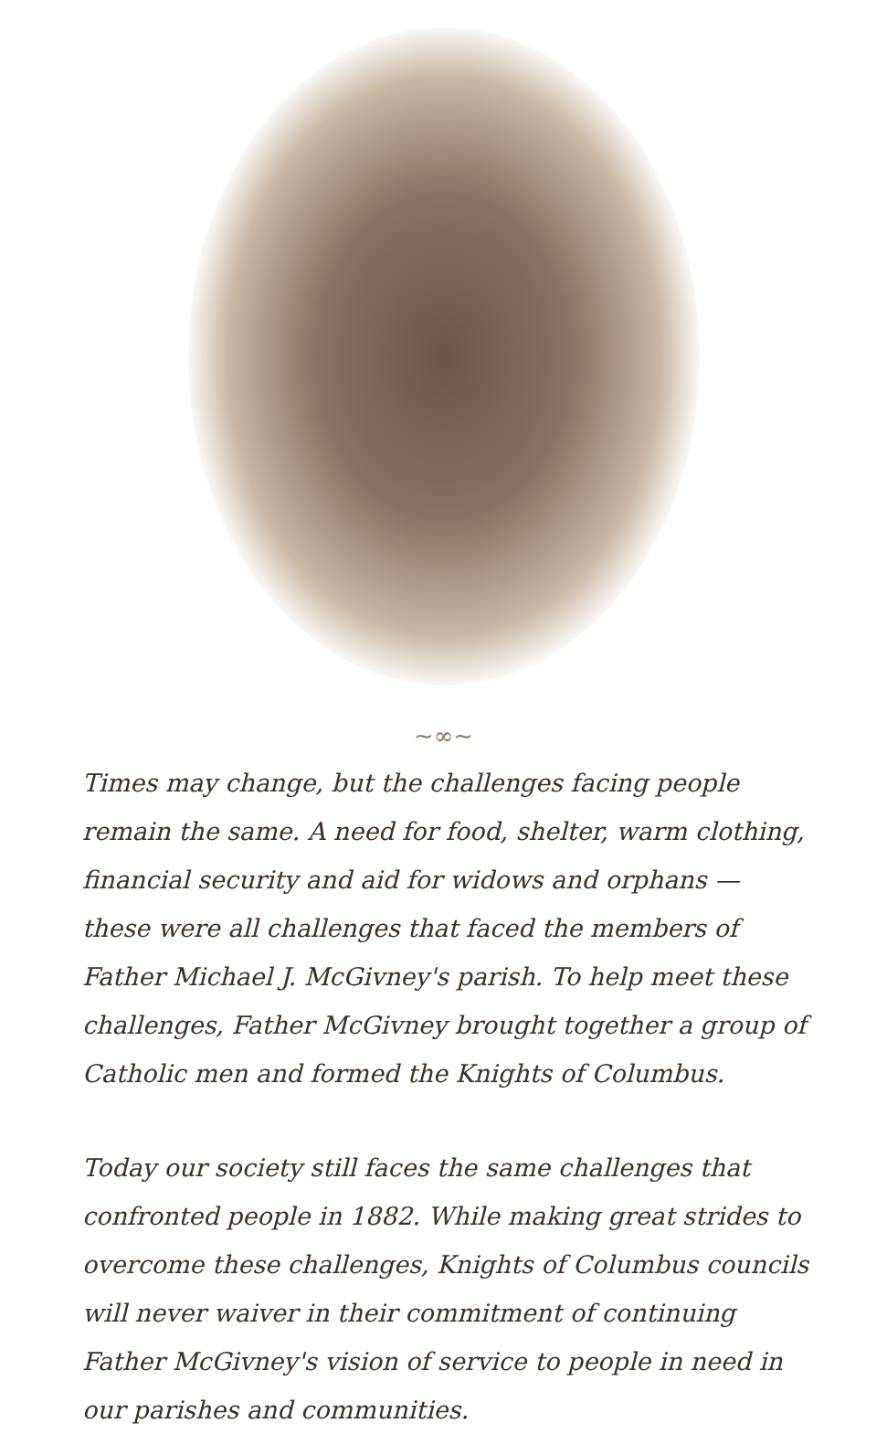~∞~
Times may change, but the challenges facing people remain the same. A need for food, shelter, warm clothing, financial security and aid for widows and orphans — these were all challenges that faced the members of Father Michael J. McGivney's parish. To help meet these challenges, Father McGivney brought together a group of Catholic men and formed the Knights of Columbus.
Today our society still faces the same challenges that confronted people in 1882. While making great strides to overcome these challenges, Knights of Columbus councils will never waiver in their commitment of continuing Father McGivney's vision of service to people in need in our parishes and communities.